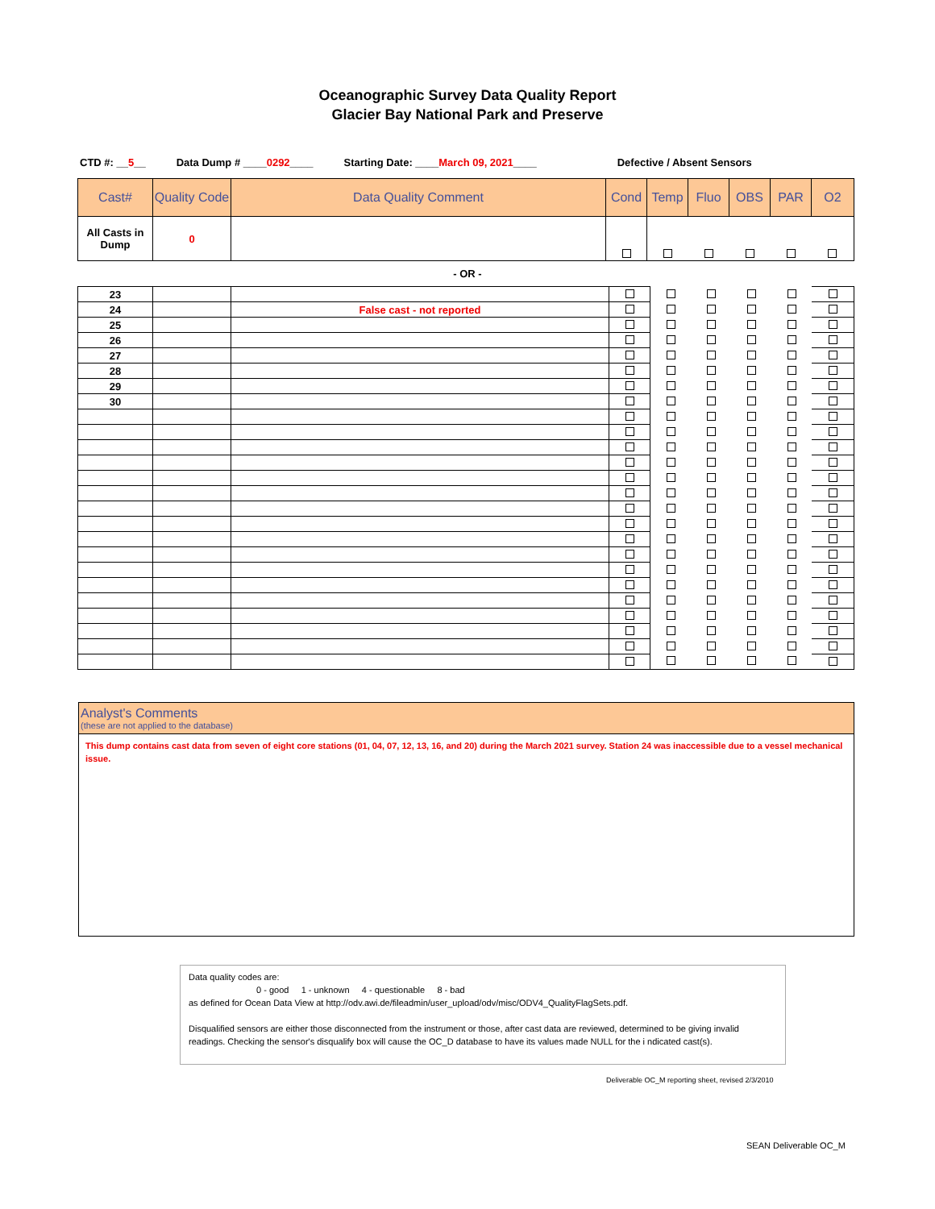Oceanographic Survey Data Quality Report
Glacier Bay National Park and Preserve
CTD #: __5__ Data Dump # ____0292____ Starting Date: ____March 09, 2021____ Defective / Absent Sensors
| Cast# | Quality Code | Data Quality Comment | Cond | Temp | Fluo | OBS | PAR | O2 |
| --- | --- | --- | --- | --- | --- | --- | --- | --- |
| All Casts in Dump | 0 | | | | | | | |
- OR -
| 23 | | | | | | | | |
| 24 | | False cast - not reported | | | | | | |
| 25 | | | | | | | | |
| 26 | | | | | | | | |
| 27 | | | | | | | | |
| 28 | | | | | | | | |
| 29 | | | | | | | | |
| 30 | | | | | | | | |
Analyst's Comments
(these are not applied to the database)
This dump contains cast data from seven of eight core stations (01, 04, 07, 12, 13, 16, and 20) during the March 2021 survey. Station 24 was inaccessible due to a vessel mechanical issue.
Data quality codes are:
0 - good 1 - unknown 4 - questionable 8 - bad
as defined for Ocean Data View at http://odv.awi.de/fileadmin/user_upload/odv/misc/ODV4_QualityFlagSets.pdf.
Disqualified sensors are either those disconnected from the instrument or those, after cast data are reviewed, determined to be giving invalid readings. Checking the sensor's disqualify box will cause the OC_D database to have its values made NULL for the i ndicated cast(s).
Deliverable OC_M reporting sheet, revised 2/3/2010
SEAN Deliverable OC_M